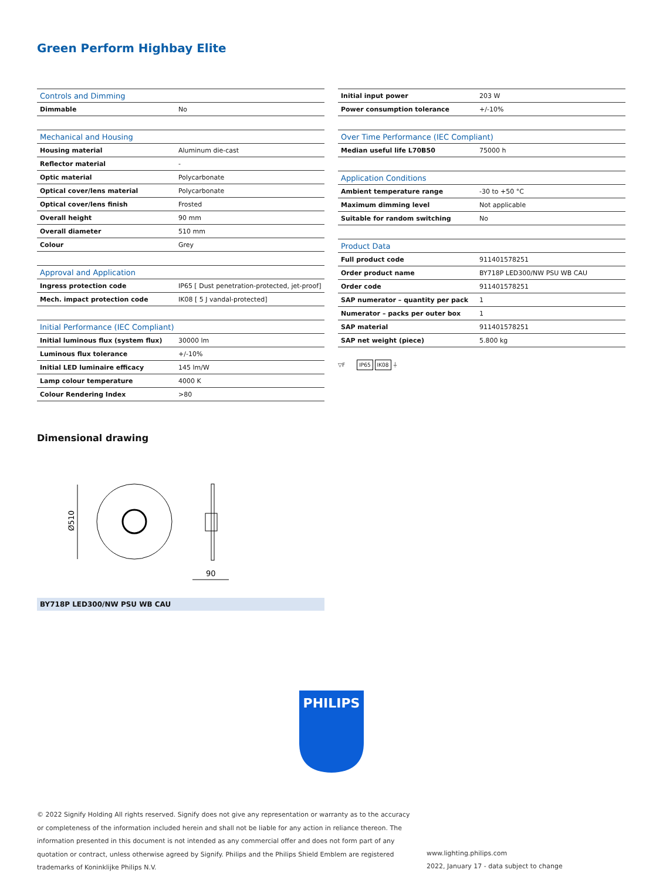Green Perform Highbay Elite
| Controls and Dimming | |
| --- | --- |
| Dimmable | No |
| Mechanical and Housing | |
| --- | --- |
| Housing material | Aluminum die-cast |
| Reflector material | - |
| Optic material | Polycarbonate |
| Optical cover/lens material | Polycarbonate |
| Optical cover/lens finish | Frosted |
| Overall height | 90 mm |
| Overall diameter | 510 mm |
| Colour | Grey |
| Approval and Application | |
| --- | --- |
| Ingress protection code | IP65 [ Dust penetration-protected, jet-proof] |
| Mech. impact protection code | IK08 [ 5 J vandal-protected] |
| Initial Performance (IEC Compliant) | |
| --- | --- |
| Initial luminous flux (system flux) | 30000 lm |
| Luminous flux tolerance | +/-10% |
| Initial LED luminaire efficacy | 145 lm/W |
| Lamp colour temperature | 4000 K |
| Colour Rendering Index | >80 |
| Initial input power | 203 W |
| Power consumption tolerance | +/-10% |
| Over Time Performance (IEC Compliant) | |
| --- | --- |
| Median useful life L70B50 | 75000 h |
| Application Conditions | |
| --- | --- |
| Ambient temperature range | -30 to +50 °C |
| Maximum dimming level | Not applicable |
| Suitable for random switching | No |
| Product Data | |
| --- | --- |
| Full product code | 911401578251 |
| Order product name | BY718P LED300/NW PSU WB CAU |
| Order code | 911401578251 |
| SAP numerator – quantity per pack | 1 |
| Numerator – packs per outer box | 1 |
| SAP material | 911401578251 |
| SAP net weight (piece) | 5.800 kg |
▽F IP65 IK08 ⏚
Dimensional drawing
Ø510
90
BY718P LED300/NW PSU WB CAU
PHILIPS
© 2022 Signify Holding All rights reserved. Signify does not give any representation or warranty as to the accuracy or completeness of the information included herein and shall not be liable for any action in reliance thereon. The information presented in this document is not intended as any commercial offer and does not form part of any quotation or contract, unless otherwise agreed by Signify. Philips and the Philips Shield Emblem are registered trademarks of Koninklijke Philips N.V.
www.lighting.philips.com
2022, January 17 - data subject to change